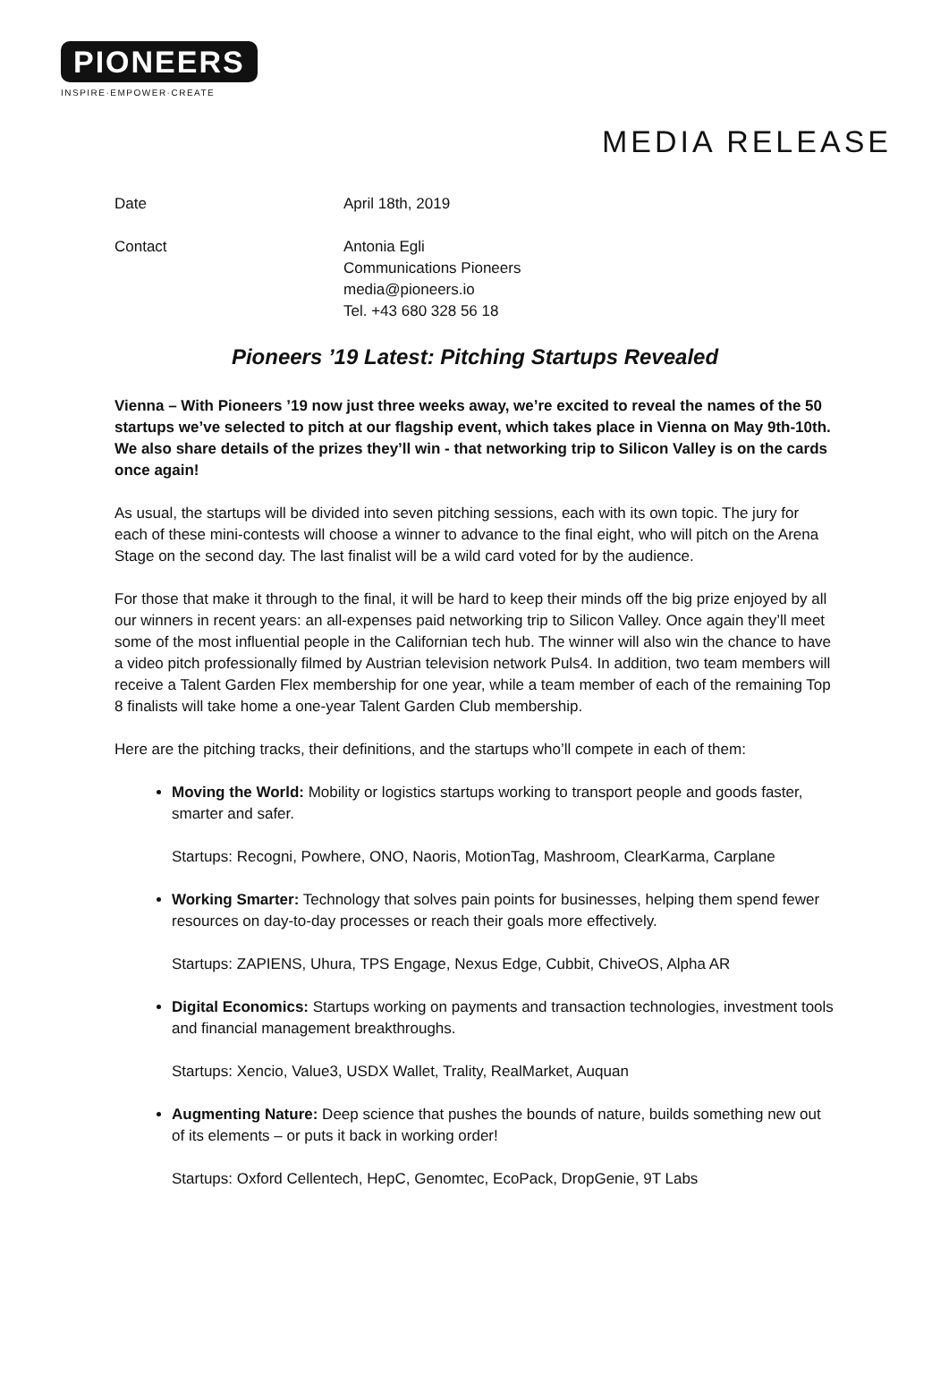PIONEERS
INSPIRE·EMPOWER·CREATE
MEDIA RELEASE
Date April 18th, 2019
Contact Antonia Egli
Communications Pioneers
media@pioneers.io
Tel. +43 680 328 56 18
Pioneers ’19 Latest: Pitching Startups Revealed
Vienna – With Pioneers ’19 now just three weeks away, we’re excited to reveal the names of the 50 startups we’ve selected to pitch at our flagship event, which takes place in Vienna on May 9th-10th. We also share details of the prizes they’ll win - that networking trip to Silicon Valley is on the cards once again!
As usual, the startups will be divided into seven pitching sessions, each with its own topic. The jury for each of these mini-contests will choose a winner to advance to the final eight, who will pitch on the Arena Stage on the second day. The last finalist will be a wild card voted for by the audience.
For those that make it through to the final, it will be hard to keep their minds off the big prize enjoyed by all our winners in recent years: an all-expenses paid networking trip to Silicon Valley. Once again they’ll meet some of the most influential people in the Californian tech hub. The winner will also win the chance to have a video pitch professionally filmed by Austrian television network Puls4. In addition, two team members will receive a Talent Garden Flex membership for one year, while a team member of each of the remaining Top 8 finalists will take home a one-year Talent Garden Club membership.
Here are the pitching tracks, their definitions, and the startups who’ll compete in each of them:
Moving the World: Mobility or logistics startups working to transport people and goods faster, smarter and safer.
Startups: Recogni, Powhere, ONO, Naoris, MotionTag, Mashroom, ClearKarma, Carplane
Working Smarter: Technology that solves pain points for businesses, helping them spend fewer resources on day-to-day processes or reach their goals more effectively.
Startups: ZAPIENS, Uhura, TPS Engage, Nexus Edge, Cubbit, ChiveOS, Alpha AR
Digital Economics: Startups working on payments and transaction technologies, investment tools and financial management breakthroughs.
Startups: Xencio, Value3, USDX Wallet, Trality, RealMarket, Auquan
Augmenting Nature: Deep science that pushes the bounds of nature, builds something new out of its elements – or puts it back in working order!
Startups: Oxford Cellentech, HepC, Genomtec, EcoPack, DropGenie, 9T Labs